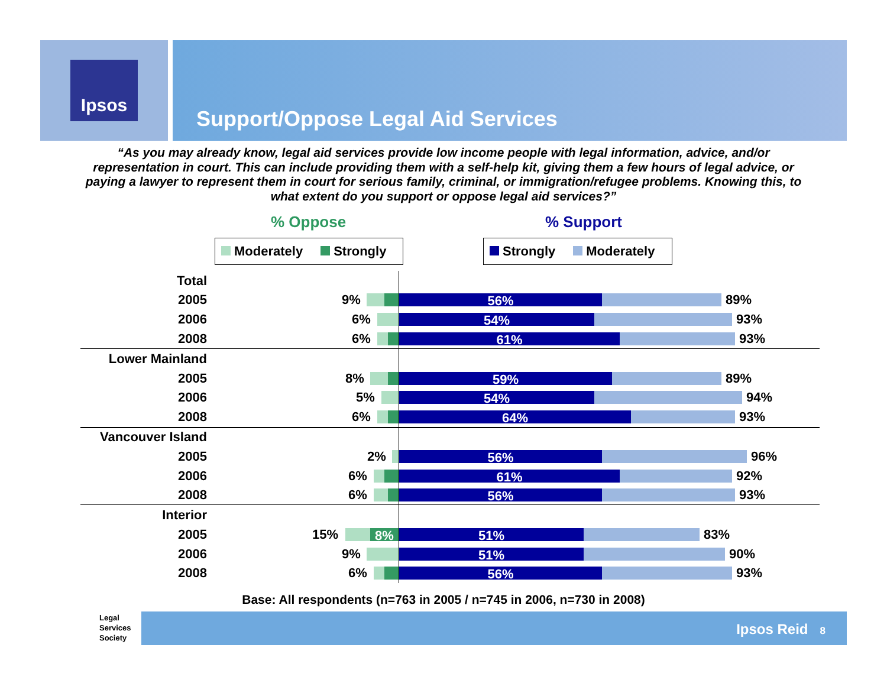Ipsos
Support/Oppose Legal Aid Services
“As you may already know, legal aid services provide low income people with legal information, advice, and/or representation in court. This can include providing them with a self-help kit, giving them a few hours of legal advice, or paying a lawyer to represent them in court for serious family, criminal, or immigration/refugee problems. Knowing this, to what extent do you support or oppose legal aid services?”
% Oppose % Support
Moderately Strongly Strongly Moderately
Total
2005 9% 56% 89%
2006 6% 54% 93%
2008 6% 61% 93%
Lower Mainland
2005 8% 59% 89%
2006 5% 54% 94%
2008 6% 64% 93%
Vancouver Island
2005 2% 56% 96%
2006 6% 61% 92%
2008 6% 56% 93%
Interior
2005 15% 8% 51% 83%
2006 9% 51% 90%
2008 6% 56% 93%
Base: All respondents (n=763 in 2005 / n=745 in 2006, n=730 in 2008)
Legal
Services
Society
Ipsos Reid 8